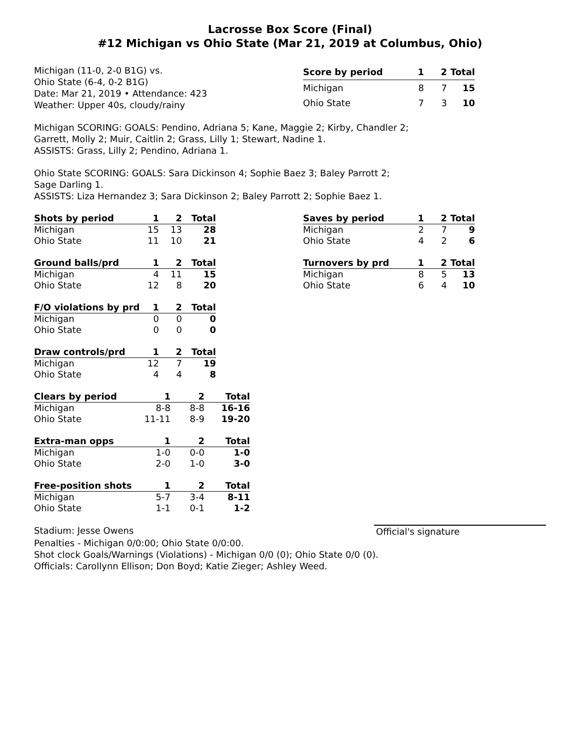Lacrosse Box Score (Final)
#12 Michigan vs Ohio State (Mar 21, 2019 at Columbus, Ohio)
Michigan (11-0, 2-0 B1G) vs.
Ohio State (6-4, 0-2 B1G)
Date: Mar 21, 2019 • Attendance: 423
Weather: Upper 40s, cloudy/rainy
| Score by period | 1 | 2 | Total |
| --- | --- | --- | --- |
| Michigan | 8 | 7 | 15 |
| Ohio State | 7 | 3 | 10 |
Michigan SCORING: GOALS: Pendino, Adriana 5; Kane, Maggie 2; Kirby, Chandler 2;
Garrett, Molly 2; Muir, Caitlin 2; Grass, Lilly 1; Stewart, Nadine 1.
ASSISTS: Grass, Lilly 2; Pendino, Adriana 1.
Ohio State SCORING: GOALS: Sara Dickinson 4; Sophie Baez 3; Baley Parrott 2;
Sage Darling 1.
ASSISTS: Liza Hernandez 3; Sara Dickinson 2; Baley Parrott 2; Sophie Baez 1.
| Shots by period | 1 | 2 | Total |
| --- | --- | --- | --- |
| Michigan | 15 | 13 | 28 |
| Ohio State | 11 | 10 | 21 |
| Ground balls/prd | 1 | 2 | Total |
| --- | --- | --- | --- |
| Michigan | 4 | 11 | 15 |
| Ohio State | 12 | 8 | 20 |
| F/O violations by prd | 1 | 2 | Total |
| --- | --- | --- | --- |
| Michigan | 0 | 0 | 0 |
| Ohio State | 0 | 0 | 0 |
| Draw controls/prd | 1 | 2 | Total |
| --- | --- | --- | --- |
| Michigan | 12 | 7 | 19 |
| Ohio State | 4 | 4 | 8 |
| Clears by period | 1 | 2 | Total |
| --- | --- | --- | --- |
| Michigan | 8-8 | 8-8 | 16-16 |
| Ohio State | 11-11 | 8-9 | 19-20 |
| Extra-man opps | 1 | 2 | Total |
| --- | --- | --- | --- |
| Michigan | 1-0 | 0-0 | 1-0 |
| Ohio State | 2-0 | 1-0 | 3-0 |
| Free-position shots | 1 | 2 | Total |
| --- | --- | --- | --- |
| Michigan | 5-7 | 3-4 | 8-11 |
| Ohio State | 1-1 | 0-1 | 1-2 |
| Saves by period | 1 | 2 | Total |
| --- | --- | --- | --- |
| Michigan | 2 | 7 | 9 |
| Ohio State | 4 | 2 | 6 |
| Turnovers by prd | 1 | 2 | Total |
| --- | --- | --- | --- |
| Michigan | 8 | 5 | 13 |
| Ohio State | 6 | 4 | 10 |
Stadium: Jesse Owens Official's signature
Penalties - Michigan 0/0:00; Ohio State 0/0:00.
Shot clock Goals/Warnings (Violations) - Michigan 0/0 (0); Ohio State 0/0 (0).
Officials: Carollynn Ellison; Don Boyd; Katie Zieger; Ashley Weed.